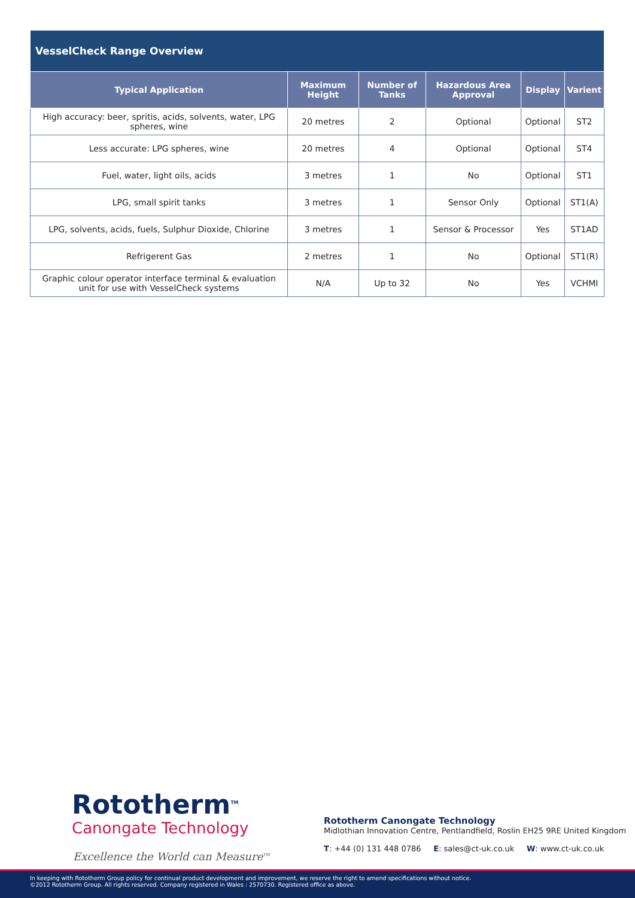| VesselCheck Range Overview | | | | | |
| --- | --- | --- | --- | --- | --- |
| Typical Application | Maximum Height | Number of Tanks | Hazardous Area Approval | Display | Varient |
| High accuracy: beer, spritis, acids, solvents, water, LPG spheres, wine | 20 metres | 2 | Optional | Optional | ST2 |
| Less accurate: LPG spheres, wine | 20 metres | 4 | Optional | Optional | ST4 |
| Fuel, water, light oils, acids | 3 metres | 1 | No | Optional | ST1 |
| LPG, small spirit tanks | 3 metres | 1 | Sensor Only | Optional | ST1(A) |
| LPG, solvents, acids, fuels, Sulphur Dioxide, Chlorine | 3 metres | 1 | Sensor & Processor | Yes | ST1AD |
| Refrigerent Gas | 2 metres | 1 | No | Optional | ST1(R) |
| Graphic colour operator interface terminal & evaluation unit for use with VesselCheck systems | N/A | Up to 32 | No | Yes | VCHMI |
Rototherm<sup>TM</sup>
Canongate Technology
Excellence the World can Measure<sup>TM</sup>
Rototherm Canongate Technology
Midlothian Innovation Centre, Pentlandfield, Roslin EH25 9RE United Kingdom
T: +44 (0) 131 448 0786 E: sales@ct-uk.co.uk W: www.ct-uk.co.uk
In keeping with Rototherm Group policy for continual product development and improvement, we reserve the right to amend specifications without notice.
©2012 Rototherm Group. All rights reserved. Company registered in Wales : 2570730. Registered office as above.